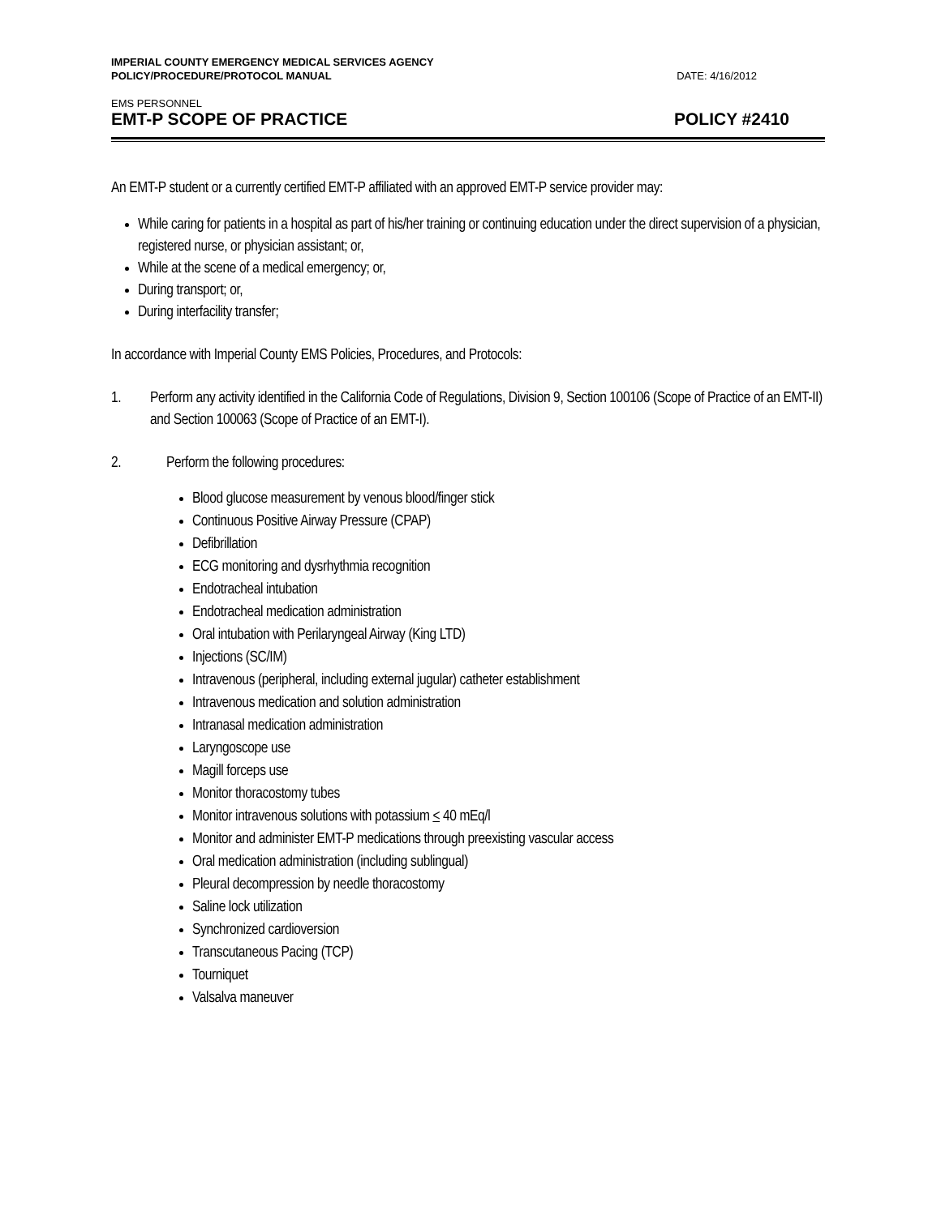IMPERIAL COUNTY EMERGENCY MEDICAL SERVICES AGENCY
POLICY/PROCEDURE/PROTOCOL MANUAL
DATE: 4/16/2012
EMS PERSONNEL
EMT-P SCOPE OF PRACTICE POLICY #2410
An EMT-P student or a currently certified EMT-P affiliated with an approved EMT-P service provider may:
While caring for patients in a hospital as part of his/her training or continuing education under the direct supervision of a physician, registered nurse, or physician assistant; or,
While at the scene of a medical emergency; or,
During transport; or,
During interfacility transfer;
In accordance with Imperial County EMS Policies, Procedures, and Protocols:
1. Perform any activity identified in the California Code of Regulations, Division 9, Section 100106 (Scope of Practice of an EMT-II) and Section 100063 (Scope of Practice of an EMT-I).
2. Perform the following procedures:
Blood glucose measurement by venous blood/finger stick
Continuous Positive Airway Pressure (CPAP)
Defibrillation
ECG monitoring and dysrhythmia recognition
Endotracheal intubation
Endotracheal medication administration
Oral intubation with Perilaryngeal Airway (King LTD)
Injections (SC/IM)
Intravenous (peripheral, including external jugular) catheter establishment
Intravenous medication and solution administration
Intranasal medication administration
Laryngoscope use
Magill forceps use
Monitor thoracostomy tubes
Monitor intravenous solutions with potassium < 40 mEq/l
Monitor and administer EMT-P medications through preexisting vascular access
Oral medication administration (including sublingual)
Pleural decompression by needle thoracostomy
Saline lock utilization
Synchronized cardioversion
Transcutaneous Pacing (TCP)
Tourniquet
Valsalva maneuver